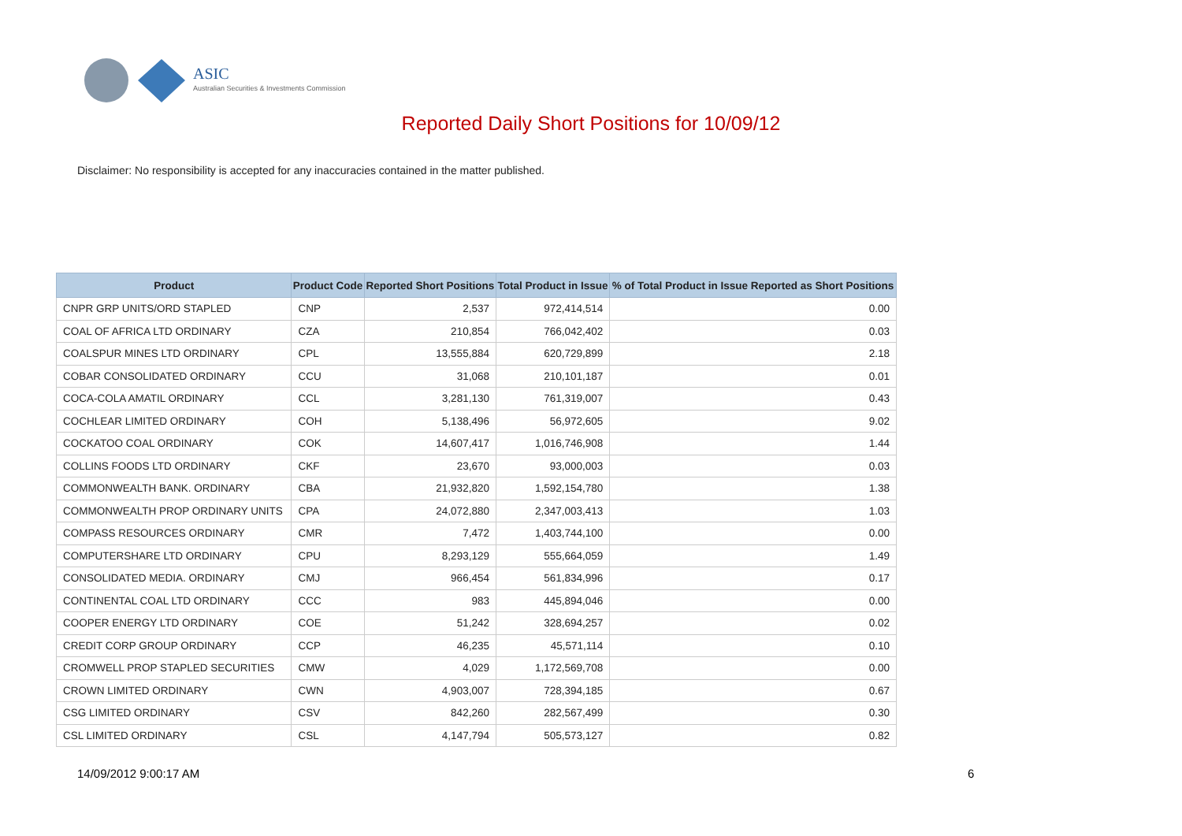ASIC
Australian Securities & Investments Commission
Reported Daily Short Positions for 10/09/12
Disclaimer: No responsibility is accepted for any inaccuracies contained in the matter published.
| Product | Product Code | Reported Short Positions | Total Product in Issue | % of Total Product in Issue Reported as Short Positions |
| --- | --- | --- | --- | --- |
| CNPR GRP UNITS/ORD STAPLED | CNP | 2,537 | 972,414,514 | 0.00 |
| COAL OF AFRICA LTD ORDINARY | CZA | 210,854 | 766,042,402 | 0.03 |
| COALSPUR MINES LTD ORDINARY | CPL | 13,555,884 | 620,729,899 | 2.18 |
| COBAR CONSOLIDATED ORDINARY | CCU | 31,068 | 210,101,187 | 0.01 |
| COCA-COLA AMATIL ORDINARY | CCL | 3,281,130 | 761,319,007 | 0.43 |
| COCHLEAR LIMITED ORDINARY | COH | 5,138,496 | 56,972,605 | 9.02 |
| COCKATOO COAL ORDINARY | COK | 14,607,417 | 1,016,746,908 | 1.44 |
| COLLINS FOODS LTD ORDINARY | CKF | 23,670 | 93,000,003 | 0.03 |
| COMMONWEALTH BANK. ORDINARY | CBA | 21,932,820 | 1,592,154,780 | 1.38 |
| COMMONWEALTH PROP ORDINARY UNITS | CPA | 24,072,880 | 2,347,003,413 | 1.03 |
| COMPASS RESOURCES ORDINARY | CMR | 7,472 | 1,403,744,100 | 0.00 |
| COMPUTERSHARE LTD ORDINARY | CPU | 8,293,129 | 555,664,059 | 1.49 |
| CONSOLIDATED MEDIA. ORDINARY | CMJ | 966,454 | 561,834,996 | 0.17 |
| CONTINENTAL COAL LTD ORDINARY | CCC | 983 | 445,894,046 | 0.00 |
| COOPER ENERGY LTD ORDINARY | COE | 51,242 | 328,694,257 | 0.02 |
| CREDIT CORP GROUP ORDINARY | CCP | 46,235 | 45,571,114 | 0.10 |
| CROMWELL PROP STAPLED SECURITIES | CMW | 4,029 | 1,172,569,708 | 0.00 |
| CROWN LIMITED ORDINARY | CWN | 4,903,007 | 728,394,185 | 0.67 |
| CSG LIMITED ORDINARY | CSV | 842,260 | 282,567,499 | 0.30 |
| CSL LIMITED ORDINARY | CSL | 4,147,794 | 505,573,127 | 0.82 |
14/09/2012 9:00:17 AM 6